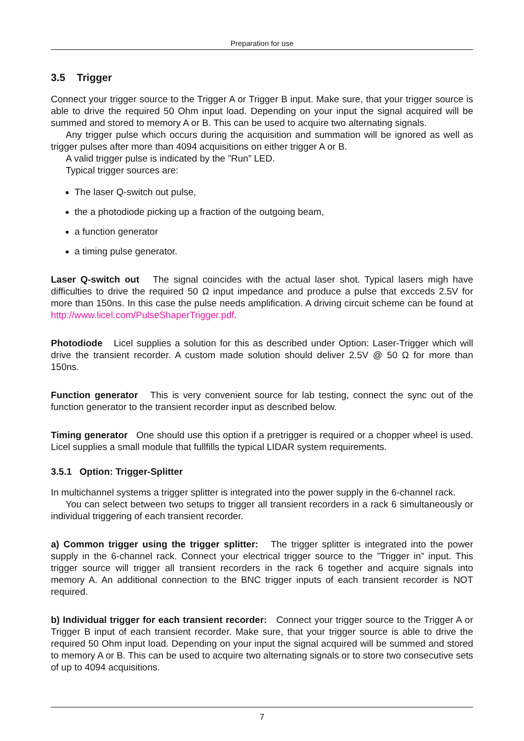Preparation for use
3.5 Trigger
Connect your trigger source to the Trigger A or Trigger B input. Make sure, that your trigger source is able to drive the required 50 Ohm input load. Depending on your input the signal acquired will be summed and stored to memory A or B. This can be used to acquire two alternating signals.
Any trigger pulse which occurs during the acquisition and summation will be ignored as well as trigger pulses after more than 4094 acquisitions on either trigger A or B.
A valid trigger pulse is indicated by the ”Run” LED.
Typical trigger sources are:
The laser Q-switch out pulse,
the a photodiode picking up a fraction of the outgoing beam,
a function generator
a timing pulse generator.
Laser Q-switch out The signal coincides with the actual laser shot. Typical lasers migh have difficulties to drive the required 50 Ω input impedance and produce a pulse that excceds 2.5V for more than 150ns. In this case the pulse needs amplification. A driving circuit scheme can be found at http://www.licel.com/PulseShaperTrigger.pdf.
Photodiode Licel supplies a solution for this as described under Option: Laser-Trigger which will drive the transient recorder. A custom made solution should deliver 2.5V @ 50 Ω for more than 150ns.
Function generator This is very convenient source for lab testing, connect the sync out of the function generator to the transient recorder input as described below.
Timing generator One should use this option if a pretrigger is required or a chopper wheel is used. Licel supplies a small module that fullfills the typical LIDAR system requirements.
3.5.1 Option: Trigger-Splitter
In multichannel systems a trigger splitter is integrated into the power supply in the 6-channel rack.
You can select between two setups to trigger all transient recorders in a rack 6 simultaneously or individual triggering of each transient recorder.
a) Common trigger using the trigger splitter: The trigger splitter is integrated into the power supply in the 6-channel rack. Connect your electrical trigger source to the ”Trigger in” input. This trigger source will trigger all transient recorders in the rack 6 together and acquire signals into memory A. An additional connection to the BNC trigger inputs of each transient recorder is NOT required.
b) Individual trigger for each transient recorder: Connect your trigger source to the Trigger A or Trigger B input of each transient recorder. Make sure, that your trigger source is able to drive the required 50 Ohm input load. Depending on your input the signal acquired will be summed and stored to memory A or B. This can be used to acquire two alternating signals or to store two consecutive sets of up to 4094 acquisitions.
7